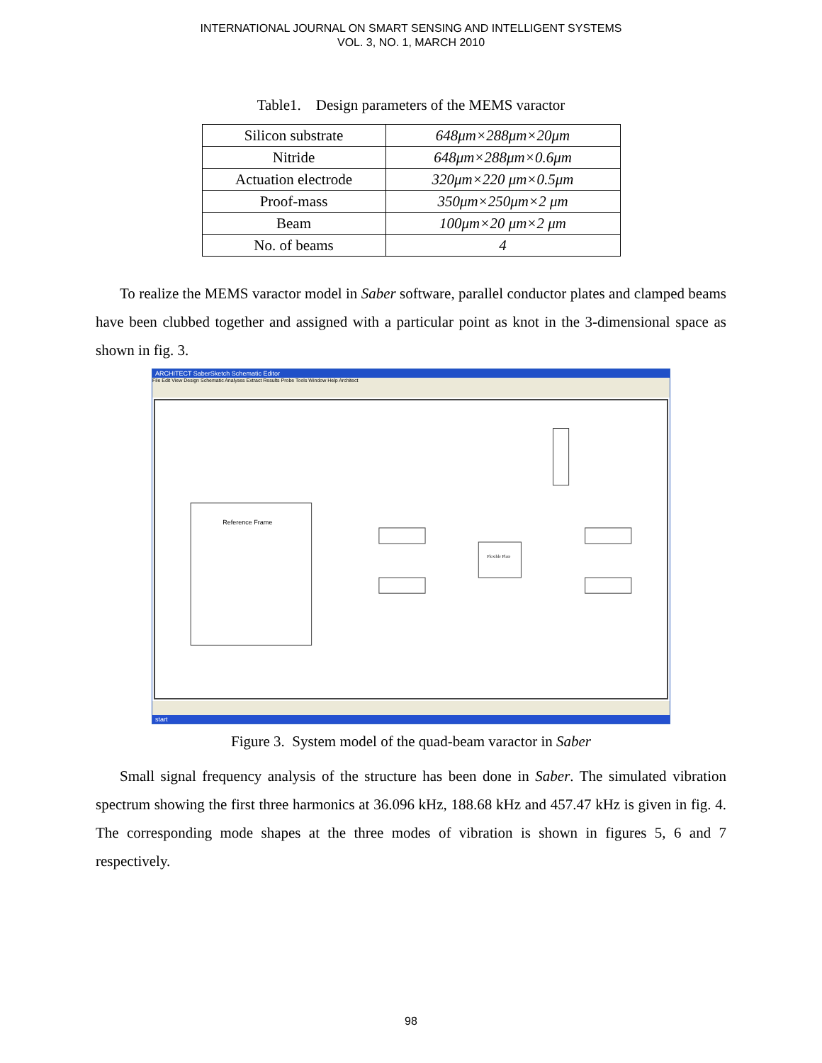INTERNATIONAL JOURNAL ON SMART SENSING AND INTELLIGENT SYSTEMS
VOL. 3, NO. 1, MARCH 2010
Table1. Design parameters of the MEMS varactor
| Silicon substrate | 648μm×288μm×20μm |
| Nitride | 648μm×288μm×0.6μm |
| Actuation electrode | 320μm×220 μm×0.5μm |
| Proof-mass | 350μm×250μm×2 μm |
| Beam | 100μm×20 μm×2 μm |
| No. of beams | 4 |
To realize the MEMS varactor model in Saber software, parallel conductor plates and clamped beams have been clubbed together and assigned with a particular point as knot in the 3-dimensional space as shown in fig. 3.
ARCHITECT SaberSketch Schematic Editor
File Edit View Design Schematic Analyses Extract Results Probe Tools Window Help Architect
Reference Frame
Flexible Plate
start
Figure 3. System model of the quad-beam varactor in Saber
Small signal frequency analysis of the structure has been done in Saber. The simulated vibration spectrum showing the first three harmonics at 36.096 kHz, 188.68 kHz and 457.47 kHz is given in fig. 4. The corresponding mode shapes at the three modes of vibration is shown in figures 5, 6 and 7 respectively.
98